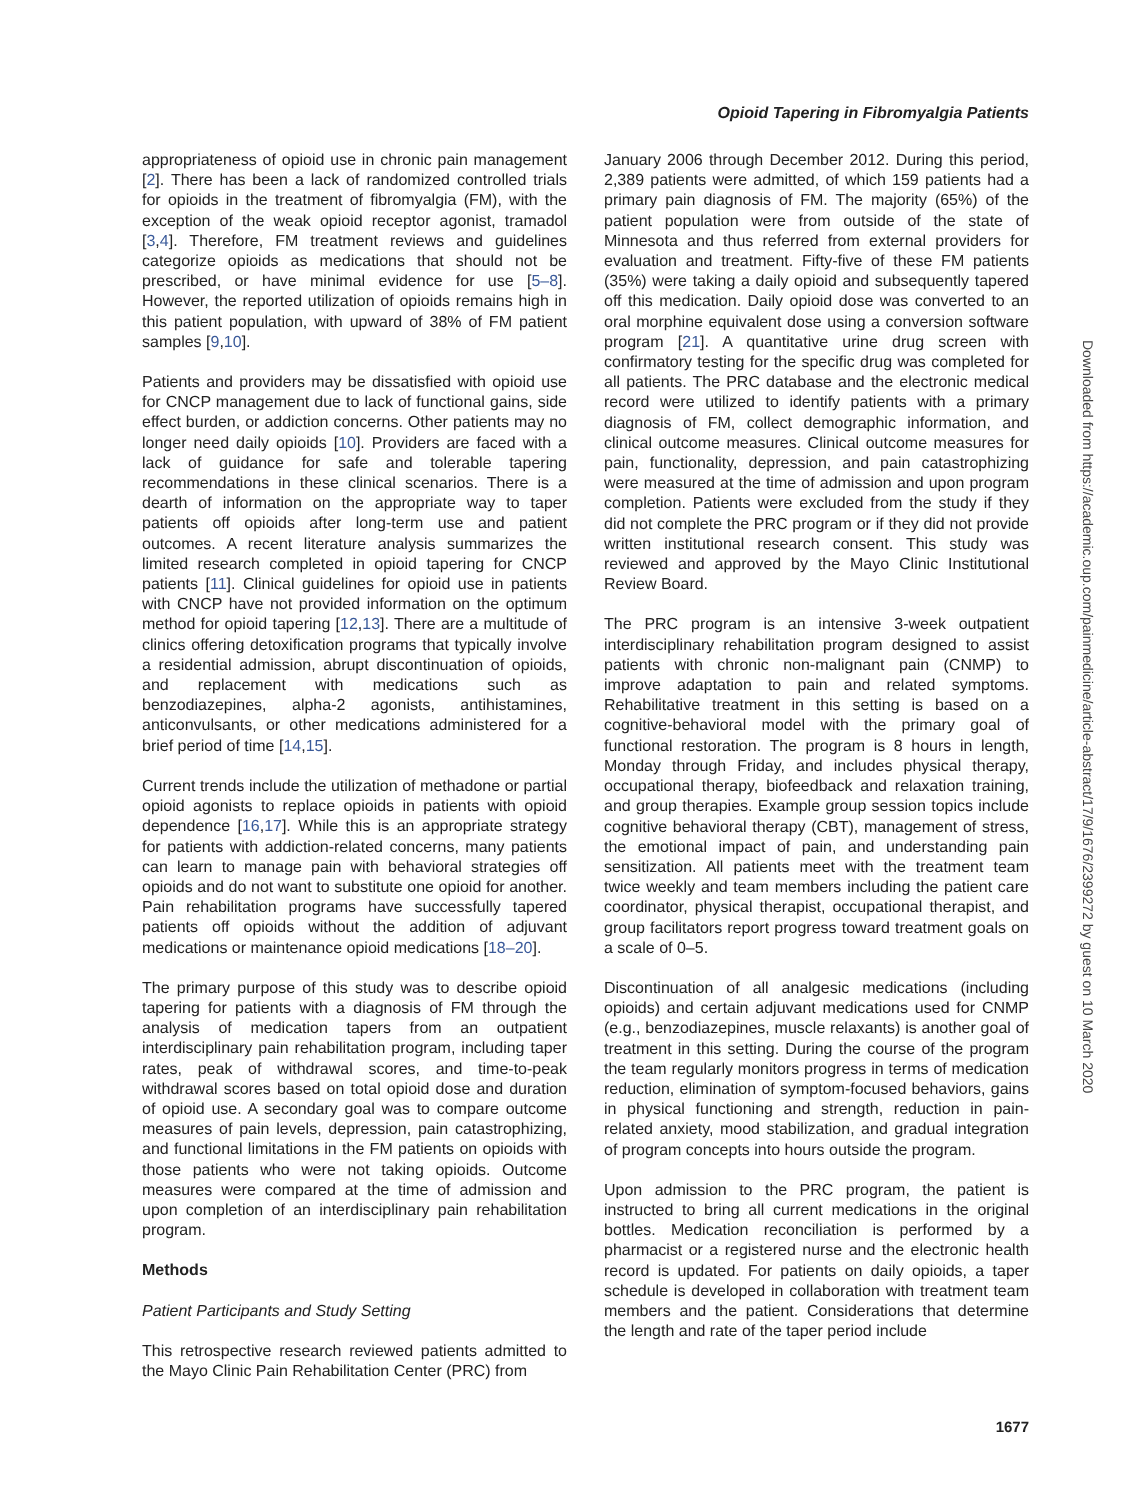Opioid Tapering in Fibromyalgia Patients
appropriateness of opioid use in chronic pain management [2]. There has been a lack of randomized controlled trials for opioids in the treatment of fibromyalgia (FM), with the exception of the weak opioid receptor agonist, tramadol [3,4]. Therefore, FM treatment reviews and guidelines categorize opioids as medications that should not be prescribed, or have minimal evidence for use [5–8]. However, the reported utilization of opioids remains high in this patient population, with upward of 38% of FM patient samples [9,10].
Patients and providers may be dissatisfied with opioid use for CNCP management due to lack of functional gains, side effect burden, or addiction concerns. Other patients may no longer need daily opioids [10]. Providers are faced with a lack of guidance for safe and tolerable tapering recommendations in these clinical scenarios. There is a dearth of information on the appropriate way to taper patients off opioids after long-term use and patient outcomes. A recent literature analysis summarizes the limited research completed in opioid tapering for CNCP patients [11]. Clinical guidelines for opioid use in patients with CNCP have not provided information on the optimum method for opioid tapering [12,13]. There are a multitude of clinics offering detoxification programs that typically involve a residential admission, abrupt discontinuation of opioids, and replacement with medications such as benzodiazepines, alpha-2 agonists, antihistamines, anticonvulsants, or other medications administered for a brief period of time [14,15].
Current trends include the utilization of methadone or partial opioid agonists to replace opioids in patients with opioid dependence [16,17]. While this is an appropriate strategy for patients with addiction-related concerns, many patients can learn to manage pain with behavioral strategies off opioids and do not want to substitute one opioid for another. Pain rehabilitation programs have successfully tapered patients off opioids without the addition of adjuvant medications or maintenance opioid medications [18–20].
The primary purpose of this study was to describe opioid tapering for patients with a diagnosis of FM through the analysis of medication tapers from an outpatient interdisciplinary pain rehabilitation program, including taper rates, peak of withdrawal scores, and time-to-peak withdrawal scores based on total opioid dose and duration of opioid use. A secondary goal was to compare outcome measures of pain levels, depression, pain catastrophizing, and functional limitations in the FM patients on opioids with those patients who were not taking opioids. Outcome measures were compared at the time of admission and upon completion of an interdisciplinary pain rehabilitation program.
Methods
Patient Participants and Study Setting
This retrospective research reviewed patients admitted to the Mayo Clinic Pain Rehabilitation Center (PRC) from
January 2006 through December 2012. During this period, 2,389 patients were admitted, of which 159 patients had a primary pain diagnosis of FM. The majority (65%) of the patient population were from outside of the state of Minnesota and thus referred from external providers for evaluation and treatment. Fifty-five of these FM patients (35%) were taking a daily opioid and subsequently tapered off this medication. Daily opioid dose was converted to an oral morphine equivalent dose using a conversion software program [21]. A quantitative urine drug screen with confirmatory testing for the specific drug was completed for all patients. The PRC database and the electronic medical record were utilized to identify patients with a primary diagnosis of FM, collect demographic information, and clinical outcome measures. Clinical outcome measures for pain, functionality, depression, and pain catastrophizing were measured at the time of admission and upon program completion. Patients were excluded from the study if they did not complete the PRC program or if they did not provide written institutional research consent. This study was reviewed and approved by the Mayo Clinic Institutional Review Board.
The PRC program is an intensive 3-week outpatient interdisciplinary rehabilitation program designed to assist patients with chronic non-malignant pain (CNMP) to improve adaptation to pain and related symptoms. Rehabilitative treatment in this setting is based on a cognitive-behavioral model with the primary goal of functional restoration. The program is 8 hours in length, Monday through Friday, and includes physical therapy, occupational therapy, biofeedback and relaxation training, and group therapies. Example group session topics include cognitive behavioral therapy (CBT), management of stress, the emotional impact of pain, and understanding pain sensitization. All patients meet with the treatment team twice weekly and team members including the patient care coordinator, physical therapist, occupational therapist, and group facilitators report progress toward treatment goals on a scale of 0–5.
Discontinuation of all analgesic medications (including opioids) and certain adjuvant medications used for CNMP (e.g., benzodiazepines, muscle relaxants) is another goal of treatment in this setting. During the course of the program the team regularly monitors progress in terms of medication reduction, elimination of symptom-focused behaviors, gains in physical functioning and strength, reduction in pain-related anxiety, mood stabilization, and gradual integration of program concepts into hours outside the program.
Upon admission to the PRC program, the patient is instructed to bring all current medications in the original bottles. Medication reconciliation is performed by a pharmacist or a registered nurse and the electronic health record is updated. For patients on daily opioids, a taper schedule is developed in collaboration with treatment team members and the patient. Considerations that determine the length and rate of the taper period include
1677
Downloaded from https://academic.oup.com/painmedicine/article-abstract/17/9/1676/2399272 by guest on 10 March 2020